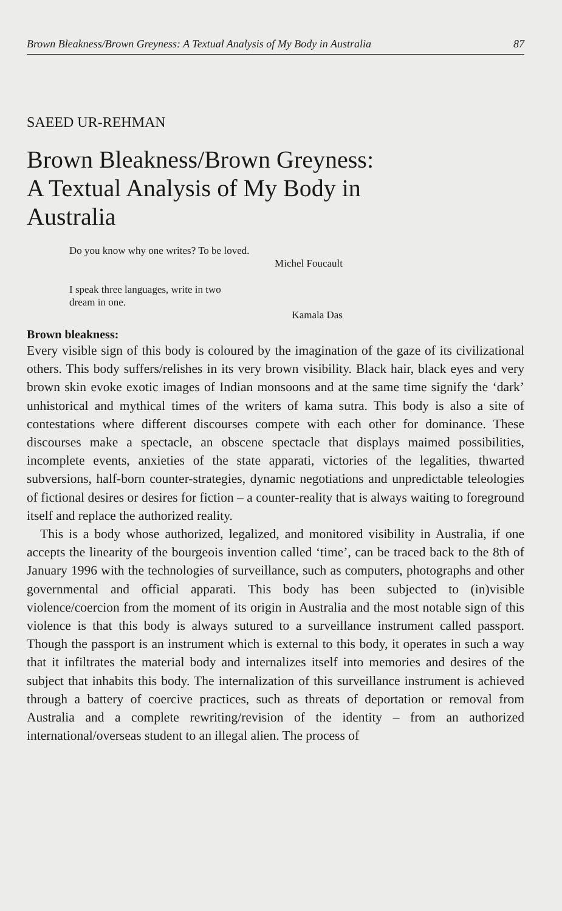Brown Bleakness/Brown Greyness: A Textual Analysis of My Body in Australia 87
SAEED UR-REHMAN
Brown Bleakness/Brown Greyness:
A Textual Analysis of My Body in
Australia
Do you know why one writes? To be loved.
Michel Foucault
I speak three languages, write in two
dream in one.
Kamala Das
Brown bleakness:
Every visible sign of this body is coloured by the imagination of the gaze of its civilizational others. This body suffers/relishes in its very brown visibility. Black hair, black eyes and very brown skin evoke exotic images of Indian monsoons and at the same time signify the ‘dark’ unhistorical and mythical times of the writers of kama sutra. This body is also a site of contestations where different discourses compete with each other for dominance. These discourses make a spectacle, an obscene spectacle that displays maimed possibilities, incomplete events, anxieties of the state apparati, victories of the legalities, thwarted subversions, half-born counter-strategies, dynamic negotiations and unpredictable teleologies of fictional desires or desires for fiction – a counter-reality that is always waiting to foreground itself and replace the authorized reality.
This is a body whose authorized, legalized, and monitored visibility in Australia, if one accepts the linearity of the bourgeois invention called ‘time’, can be traced back to the 8th of January 1996 with the technologies of surveillance, such as computers, photographs and other governmental and official apparati. This body has been subjected to (in)visible violence/coercion from the moment of its origin in Australia and the most notable sign of this violence is that this body is always sutured to a surveillance instrument called passport. Though the passport is an instrument which is external to this body, it operates in such a way that it infiltrates the material body and internalizes itself into memories and desires of the subject that inhabits this body. The internalization of this surveillance instrument is achieved through a battery of coercive practices, such as threats of deportation or removal from Australia and a complete rewriting/revision of the identity – from an authorized international/overseas student to an illegal alien. The process of